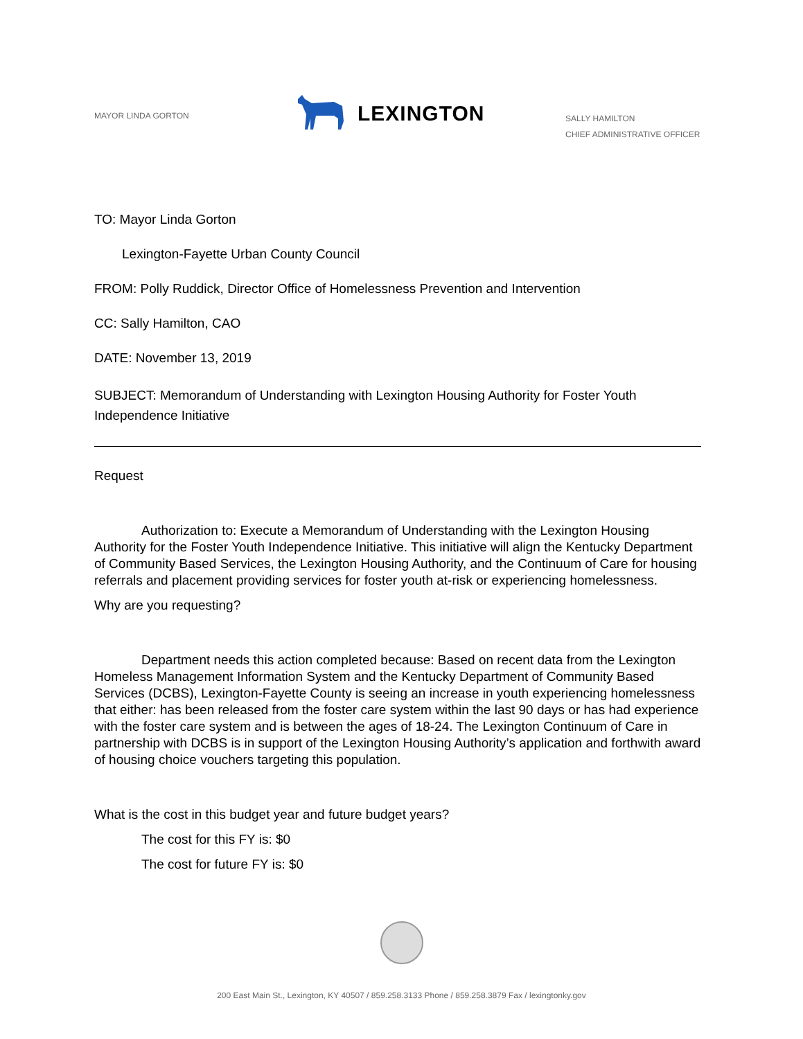MAYOR LINDA GORTON
LEXINGTON
SALLY HAMILTON
CHIEF ADMINISTRATIVE OFFICER
TO: Mayor Linda Gorton
Lexington-Fayette Urban County Council
FROM: Polly Ruddick, Director Office of Homelessness Prevention and Intervention
CC: Sally Hamilton, CAO
DATE: November 13, 2019
SUBJECT: Memorandum of Understanding with Lexington Housing Authority for Foster Youth Independence Initiative
Request
Authorization to: Execute a Memorandum of Understanding with the Lexington Housing Authority for the Foster Youth Independence Initiative. This initiative will align the Kentucky Department of Community Based Services, the Lexington Housing Authority, and the Continuum of Care for housing referrals and placement providing services for foster youth at-risk or experiencing homelessness.
Why are you requesting?
Department needs this action completed because: Based on recent data from the Lexington Homeless Management Information System and the Kentucky Department of Community Based Services (DCBS), Lexington-Fayette County is seeing an increase in youth experiencing homelessness that either: has been released from the foster care system within the last 90 days or has had experience with the foster care system and is between the ages of 18-24. The Lexington Continuum of Care in partnership with DCBS is in support of the Lexington Housing Authority’s application and forthwith award of housing choice vouchers targeting this population.
What is the cost in this budget year and future budget years?
The cost for this FY is: $0
The cost for future FY is: $0
200 East Main St., Lexington, KY 40507 / 859.258.3133 Phone / 859.258.3879 Fax / lexingtonky.gov